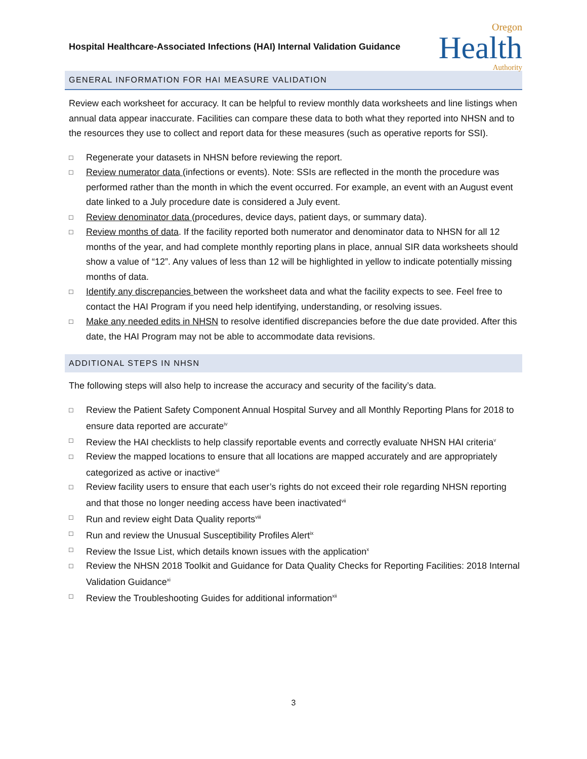Hospital Healthcare-Associated Infections (HAI) Internal Validation Guidance
Oregon
Health
Authority
GENERAL INFORMATION FOR HAI MEASURE VALIDATION
Review each worksheet for accuracy. It can be helpful to review monthly data worksheets and line listings when annual data appear inaccurate. Facilities can compare these data to both what they reported into NHSN and to the resources they use to collect and report data for these measures (such as operative reports for SSI).
□ Regenerate your datasets in NHSN before reviewing the report.
□ Review numerator data (infections or events). Note: SSIs are reflected in the month the procedure was performed rather than the month in which the event occurred. For example, an event with an August event date linked to a July procedure date is considered a July event.
□ Review denominator data (procedures, device days, patient days, or summary data).
□ Review months of data. If the facility reported both numerator and denominator data to NHSN for all 12 months of the year, and had complete monthly reporting plans in place, annual SIR data worksheets should show a value of “12”. Any values of less than 12 will be highlighted in yellow to indicate potentially missing months of data.
□ Identify any discrepancies between the worksheet data and what the facility expects to see. Feel free to contact the HAI Program if you need help identifying, understanding, or resolving issues.
□ Make any needed edits in NHSN to resolve identified discrepancies before the due date provided. After this date, the HAI Program may not be able to accommodate data revisions.
ADDITIONAL STEPS IN NHSN
The following steps will also help to increase the accuracy and security of the facility’s data.
□ Review the Patient Safety Component Annual Hospital Survey and all Monthly Reporting Plans for 2018 to ensure data reported are accurate<sup>iv</sup>
□ Review the HAI checklists to help classify reportable events and correctly evaluate NHSN HAI criteria<sup>v</sup>
□ Review the mapped locations to ensure that all locations are mapped accurately and are appropriately categorized as active or inactive<sup>vi</sup>
□ Review facility users to ensure that each user’s rights do not exceed their role regarding NHSN reporting and that those no longer needing access have been inactivated<sup>vii</sup>
□ Run and review eight Data Quality reports<sup>viii</sup>
□ Run and review the Unusual Susceptibility Profiles Alert<sup>ix</sup>
□ Review the Issue List, which details known issues with the application<sup>x</sup>
□ Review the NHSN 2018 Toolkit and Guidance for Data Quality Checks for Reporting Facilities: 2018 Internal Validation Guidance<sup>xi</sup>
□ Review the Troubleshooting Guides for additional information<sup>xii</sup>
3